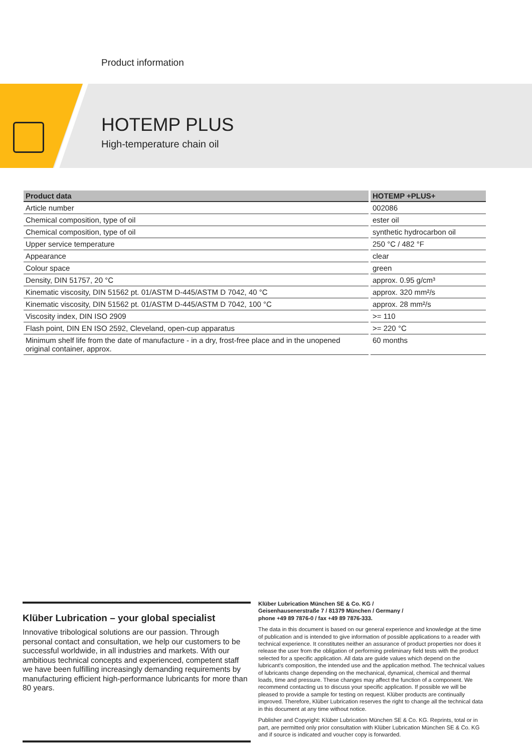Product information
HOTEMP PLUS
High-temperature chain oil
| Product data | HOTEMP +PLUS+ |
| --- | --- |
| Article number | 002086 |
| Chemical composition, type of oil | ester oil |
| Chemical composition, type of oil | synthetic hydrocarbon oil |
| Upper service temperature | 250 °C / 482 °F |
| Appearance | clear |
| Colour space | green |
| Density, DIN 51757, 20 °C | approx. 0.95 g/cm³ |
| Kinematic viscosity, DIN 51562 pt. 01/ASTM D-445/ASTM D 7042, 40 °C | approx. 320 mm²/s |
| Kinematic viscosity, DIN 51562 pt. 01/ASTM D-445/ASTM D 7042, 100 °C | approx. 28 mm²/s |
| Viscosity index, DIN ISO 2909 | >= 110 |
| Flash point, DIN EN ISO 2592, Cleveland, open-cup apparatus | >= 220 °C |
| Minimum shelf life from the date of manufacture - in a dry, frost-free place and in the unopened original container, approx. | 60 months |
Klüber Lubrication – your global specialist
Innovative tribological solutions are our passion. Through personal contact and consultation, we help our customers to be successful worldwide, in all industries and markets. With our ambitious technical concepts and experienced, competent staff we have been fulfilling increasingly demanding requirements by manufacturing efficient high-performance lubricants for more than 80 years.
Klüber Lubrication München SE & Co. KG /
Geisenhausenerstraße 7 / 81379 München / Germany /
phone +49 89 7876-0 / fax +49 89 7876-333.
The data in this document is based on our general experience and knowledge at the time of publication and is intended to give information of possible applications to a reader with technical experience. It constitutes neither an assurance of product properties nor does it release the user from the obligation of performing preliminary field tests with the product selected for a specific application. All data are guide values which depend on the lubricant's composition, the intended use and the application method. The technical values of lubricants change depending on the mechanical, dynamical, chemical and thermal loads, time and pressure. These changes may affect the function of a component. We recommend contacting us to discuss your specific application. If possible we will be pleased to provide a sample for testing on request. Klüber products are continually improved. Therefore, Klüber Lubrication reserves the right to change all the technical data in this document at any time without notice.
Publisher and Copyright: Klüber Lubrication München SE & Co. KG. Reprints, total or in part, are permitted only prior consultation with Klüber Lubrication München SE & Co. KG and if source is indicated and voucher copy is forwarded.